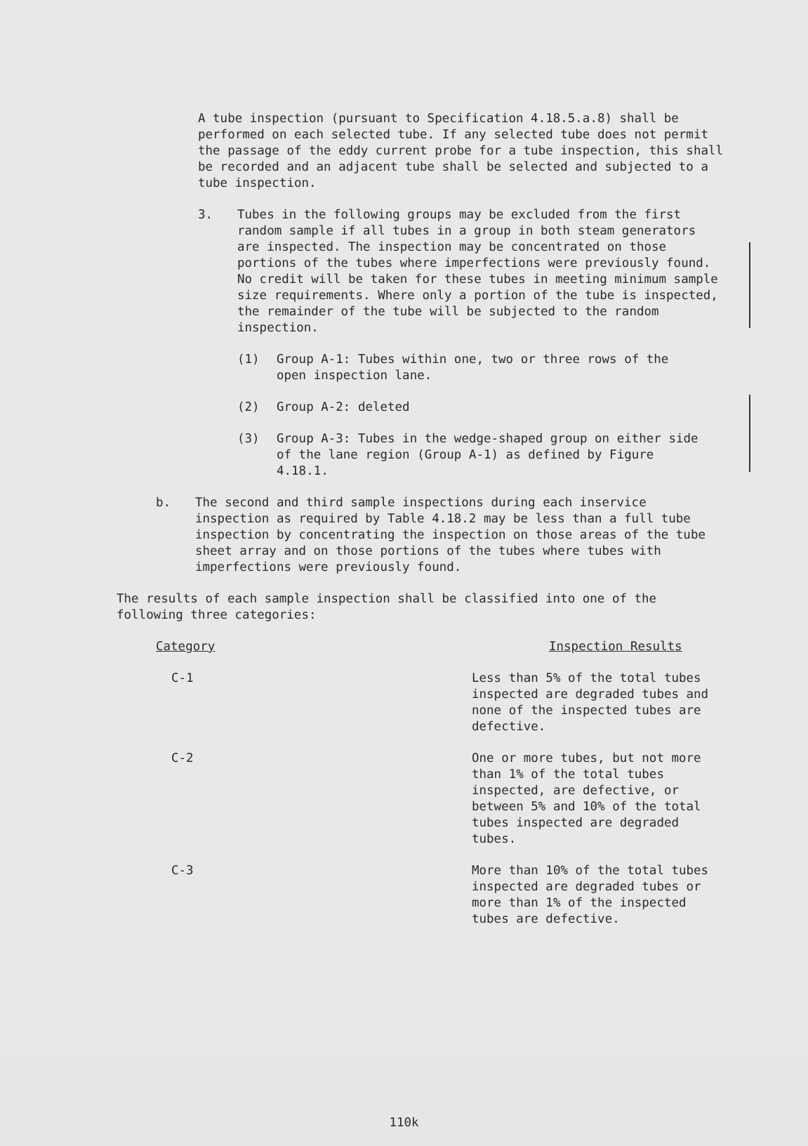A tube inspection (pursuant to Specification 4.18.5.a.8) shall be performed on each selected tube. If any selected tube does not permit the passage of the eddy current probe for a tube inspection, this shall be recorded and an adjacent tube shall be selected and subjected to a tube inspection.
3. Tubes in the following groups may be excluded from the first random sample if all tubes in a group in both steam generators are inspected. The inspection may be concentrated on those portions of the tubes where imperfections were previously found. No credit will be taken for these tubes in meeting minimum sample size requirements. Where only a portion of the tube is inspected, the remainder of the tube will be subjected to the random inspection.
(1) Group A-1: Tubes within one, two or three rows of the open inspection lane.
(2) Group A-2: deleted
(3) Group A-3: Tubes in the wedge-shaped group on either side of the lane region (Group A-1) as defined by Figure 4.18.1.
b. The second and third sample inspections during each inservice inspection as required by Table 4.18.2 may be less than a full tube inspection by concentrating the inspection on those areas of the tube sheet array and on those portions of the tubes where tubes with imperfections were previously found.
The results of each sample inspection shall be classified into one of the following three categories:
| Category | Inspection Results |
| --- | --- |
| C-1 | Less than 5% of the total tubes inspected are degraded tubes and none of the inspected tubes are defective. |
| C-2 | One or more tubes, but not more than 1% of the total tubes inspected, are defective, or between 5% and 10% of the total tubes inspected are degraded tubes. |
| C-3 | More than 10% of the total tubes inspected are degraded tubes or more than 1% of the inspected tubes are defective. |
110k